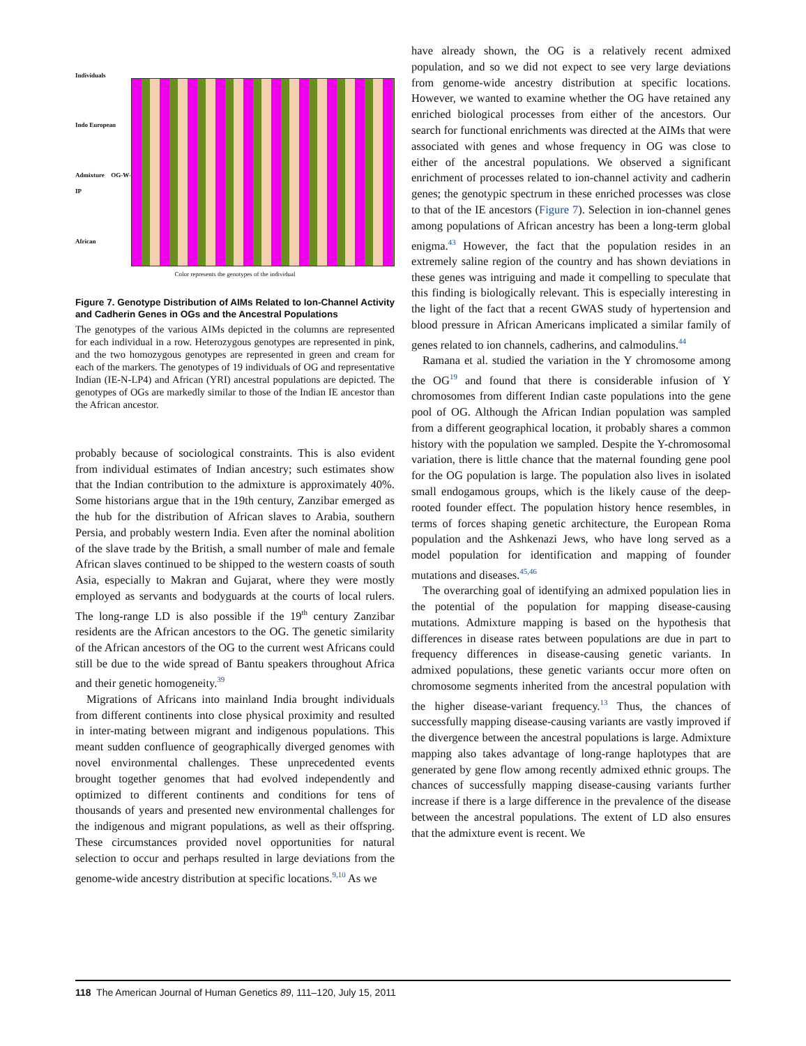Individuals
Indo European
Admixture OG-W-IP
African
Color represents the genotypes of the individual
Figure 7. Genotype Distribution of AIMs Related to Ion-Channel Activity and Cadherin Genes in OGs and the Ancestral Populations
The genotypes of the various AIMs depicted in the columns are represented for each individual in a row. Heterozygous genotypes are represented in pink, and the two homozygous genotypes are represented in green and cream for each of the markers. The genotypes of 19 individuals of OG and representative Indian (IE-N-LP4) and African (YRI) ancestral populations are depicted. The genotypes of OGs are markedly similar to those of the Indian IE ancestor than the African ancestor.
probably because of sociological constraints. This is also evident from individual estimates of Indian ancestry; such estimates show that the Indian contribution to the admixture is approximately 40%. Some historians argue that in the 19th century, Zanzibar emerged as the hub for the distribution of African slaves to Arabia, southern Persia, and probably western India. Even after the nominal abolition of the slave trade by the British, a small number of male and female African slaves continued to be shipped to the western coasts of south Asia, especially to Makran and Gujarat, where they were mostly employed as servants and bodyguards at the courts of local rulers. The long-range LD is also possible if the 19<sup>th</sup> century Zanzibar residents are the African ancestors to the OG. The genetic similarity of the African ancestors of the OG to the current west Africans could still be due to the wide spread of Bantu speakers throughout Africa and their genetic homogeneity.<sup>39</sup>
Migrations of Africans into mainland India brought individuals from different continents into close physical proximity and resulted in inter-mating between migrant and indigenous populations. This meant sudden confluence of geographically diverged genomes with novel environmental challenges. These unprecedented events brought together genomes that had evolved independently and optimized to different continents and conditions for tens of thousands of years and presented new environmental challenges for the indigenous and migrant populations, as well as their offspring. These circumstances provided novel opportunities for natural selection to occur and perhaps resulted in large deviations from the genome-wide ancestry distribution at specific locations.<sup>9,10</sup> As we
have already shown, the OG is a relatively recent admixed population, and so we did not expect to see very large deviations from genome-wide ancestry distribution at specific locations. However, we wanted to examine whether the OG have retained any enriched biological processes from either of the ancestors. Our search for functional enrichments was directed at the AIMs that were associated with genes and whose frequency in OG was close to either of the ancestral populations. We observed a significant enrichment of processes related to ion-channel activity and cadherin genes; the genotypic spectrum in these enriched processes was close to that of the IE ancestors (Figure 7). Selection in ion-channel genes among populations of African ancestry has been a long-term global enigma.<sup>43</sup> However, the fact that the population resides in an extremely saline region of the country and has shown deviations in these genes was intriguing and made it compelling to speculate that this finding is biologically relevant. This is especially interesting in the light of the fact that a recent GWAS study of hypertension and blood pressure in African Americans implicated a similar family of genes related to ion channels, cadherins, and calmodulins.<sup>44</sup>
Ramana et al. studied the variation in the Y chromosome among the OG<sup>19</sup> and found that there is considerable infusion of Y chromosomes from different Indian caste populations into the gene pool of OG. Although the African Indian population was sampled from a different geographical location, it probably shares a common history with the population we sampled. Despite the Y-chromosomal variation, there is little chance that the maternal founding gene pool for the OG population is large. The population also lives in isolated small endogamous groups, which is the likely cause of the deep-rooted founder effect. The population history hence resembles, in terms of forces shaping genetic architecture, the European Roma population and the Ashkenazi Jews, who have long served as a model population for identification and mapping of founder mutations and diseases.<sup>45,46</sup>
The overarching goal of identifying an admixed population lies in the potential of the population for mapping disease-causing mutations. Admixture mapping is based on the hypothesis that differences in disease rates between populations are due in part to frequency differences in disease-causing genetic variants. In admixed populations, these genetic variants occur more often on chromosome segments inherited from the ancestral population with the higher disease-variant frequency.<sup>13</sup> Thus, the chances of successfully mapping disease-causing variants are vastly improved if the divergence between the ancestral populations is large. Admixture mapping also takes advantage of long-range haplotypes that are generated by gene flow among recently admixed ethnic groups. The chances of successfully mapping disease-causing variants further increase if there is a large difference in the prevalence of the disease between the ancestral populations. The extent of LD also ensures that the admixture event is recent. We
118 The American Journal of Human Genetics 89, 111–120, July 15, 2011